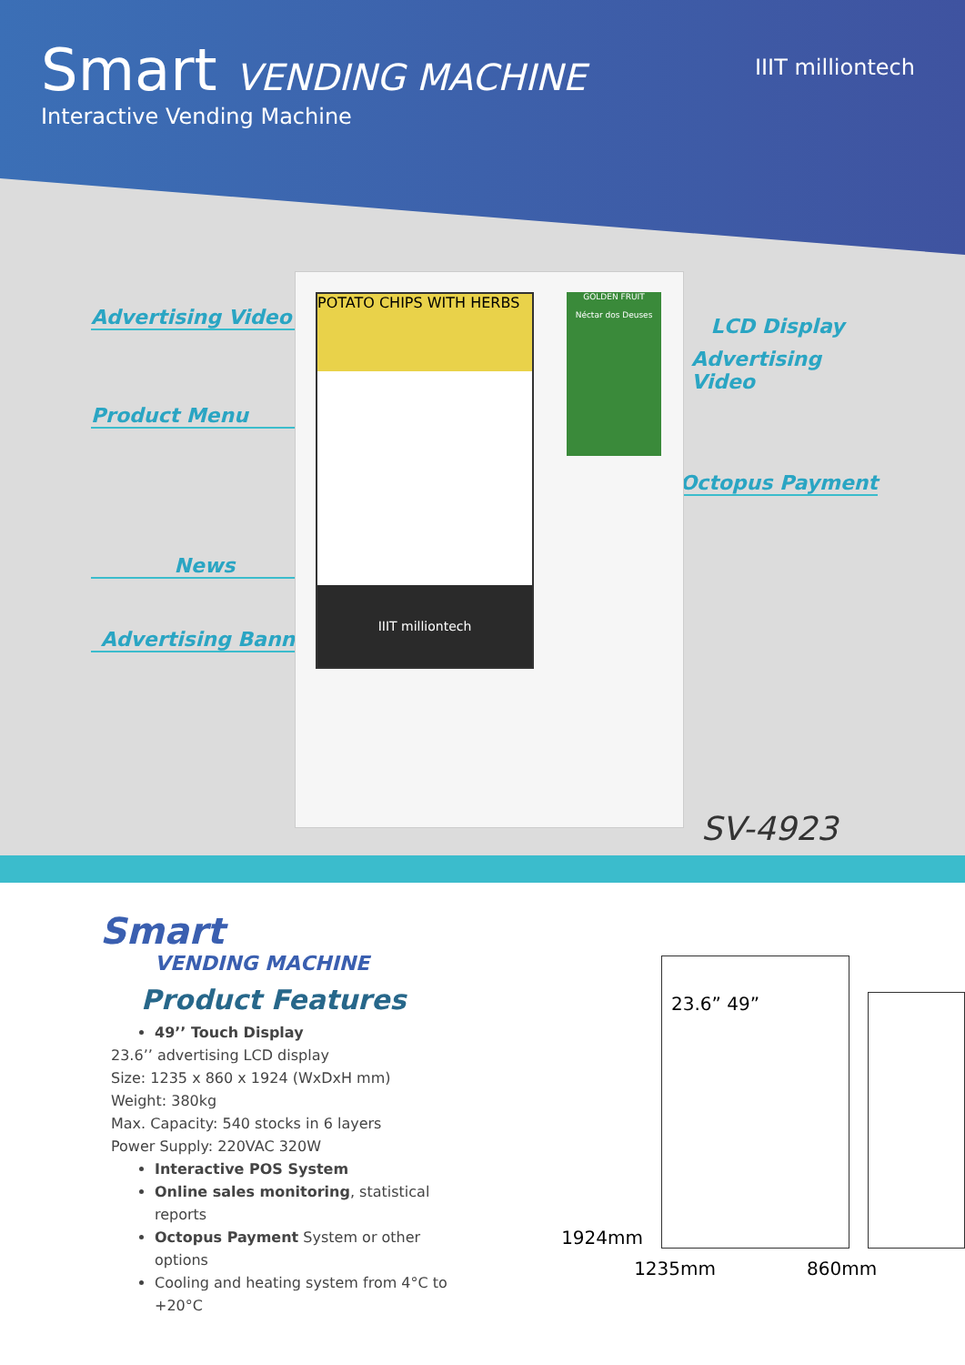Smart VENDING MACHINE
Interactive Vending Machine
IIIT milliontech
Advertising Video
Product Menu
News
Advertising Banner
LCD Display
Advertising Video
Octopus Payment
POTATO CHIPS WITH HERBS
IIIT milliontech
GOLDEN FRUIT
Néctar dos Deuses
SV-4923
Smart
VENDING MACHINE
Product Features
49’’ Touch Display
23.6’’ advertising LCD display
Size: 1235 x 860 x 1924 (WxDxH mm)
Weight: 380kg
Max. Capacity: 540 stocks in 6 layers
Power Supply: 220VAC 320W
Interactive POS System
Online sales monitoring, statistical reports
Octopus Payment System or other options
Cooling and heating system from 4°C to +20°C
1924mm
23.6” 49”
1235mm 860mm